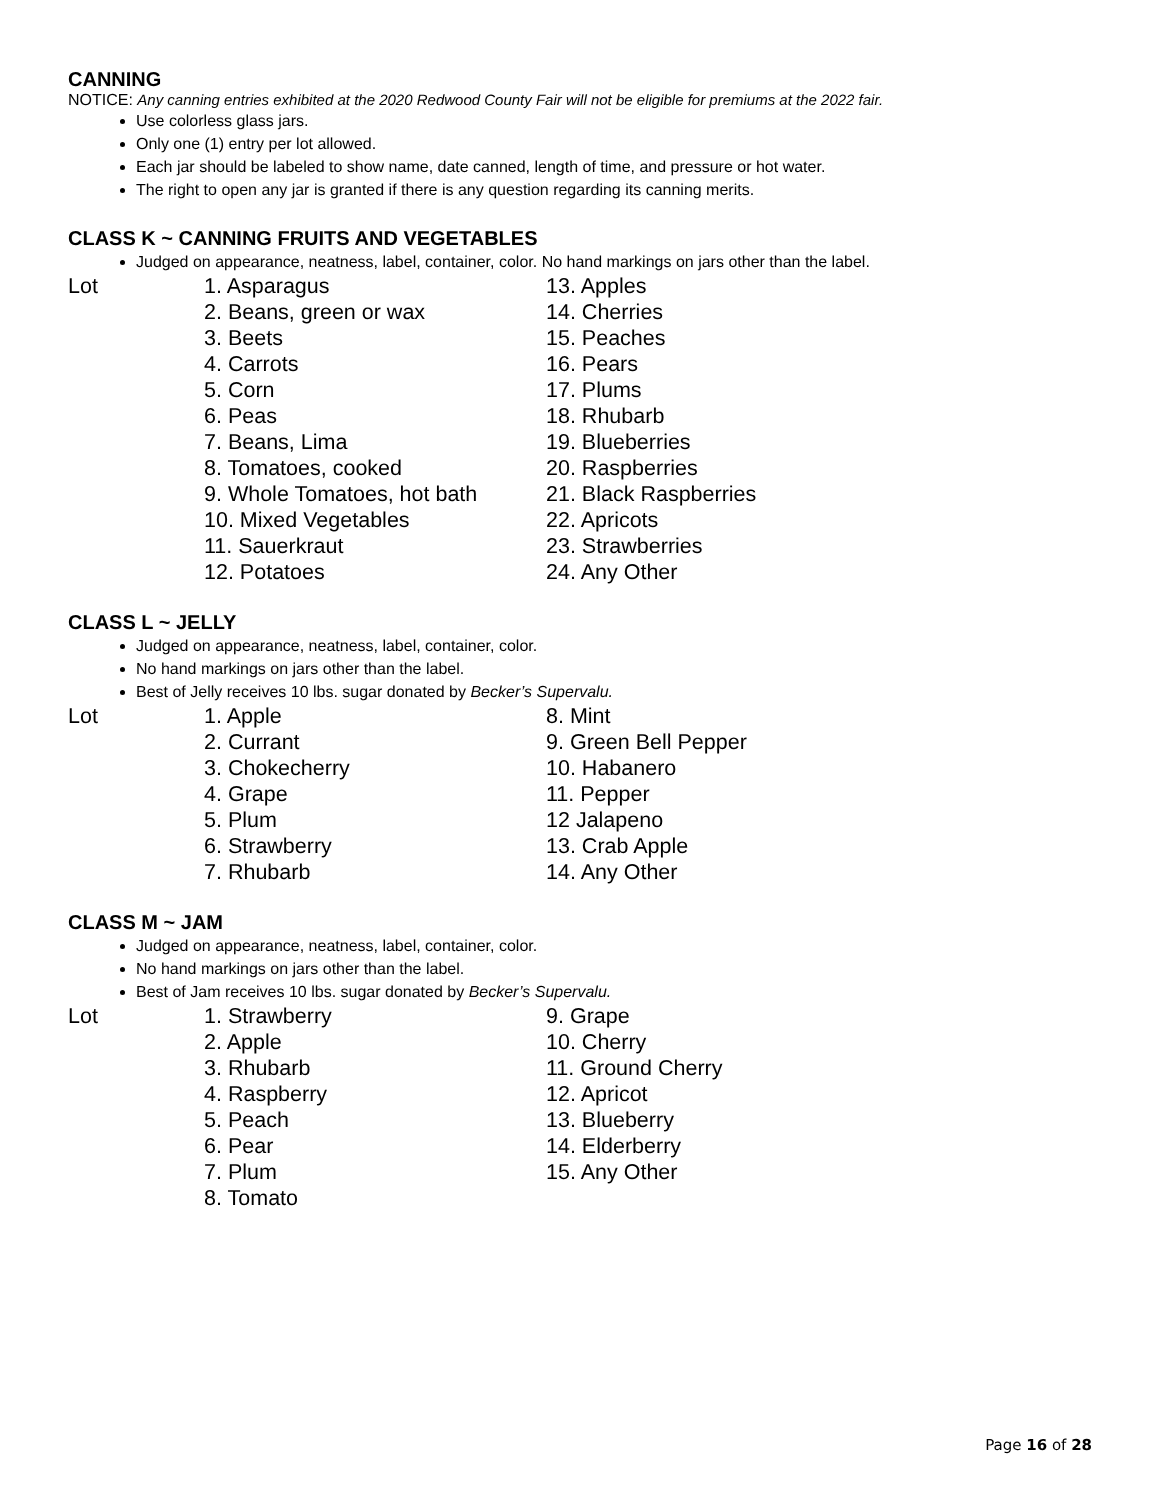CANNING
NOTICE: Any canning entries exhibited at the 2020 Redwood County Fair will not be eligible for premiums at the 2022 fair.
Use colorless glass jars.
Only one (1) entry per lot allowed.
Each jar should be labeled to show name, date canned, length of time, and pressure or hot water.
The right to open any jar is granted if there is any question regarding its canning merits.
CLASS K ~ CANNING FRUITS AND VEGETABLES
Judged on appearance, neatness, label, container, color. No hand markings on jars other than the label.
Lot
1. Asparagus
2. Beans, green or wax
3. Beets
4. Carrots
5. Corn
6. Peas
7. Beans, Lima
8. Tomatoes, cooked
9. Whole Tomatoes, hot bath
10. Mixed Vegetables
11. Sauerkraut
12. Potatoes
13. Apples
14. Cherries
15. Peaches
16. Pears
17. Plums
18. Rhubarb
19. Blueberries
20. Raspberries
21. Black Raspberries
22. Apricots
23. Strawberries
24. Any Other
CLASS L ~ JELLY
Judged on appearance, neatness, label, container, color.
No hand markings on jars other than the label.
Best of Jelly receives 10 lbs. sugar donated by Becker’s Supervalu.
Lot
1. Apple
2. Currant
3. Chokecherry
4. Grape
5. Plum
6. Strawberry
7. Rhubarb
8. Mint
9. Green Bell Pepper
10. Habanero
11. Pepper
12 Jalapeno
13. Crab Apple
14. Any Other
CLASS M ~ JAM
Judged on appearance, neatness, label, container, color.
No hand markings on jars other than the label.
Best of Jam receives 10 lbs. sugar donated by Becker’s Supervalu.
Lot
1. Strawberry
2. Apple
3. Rhubarb
4. Raspberry
5. Peach
6. Pear
7. Plum
8. Tomato
9. Grape
10. Cherry
11. Ground Cherry
12. Apricot
13. Blueberry
14. Elderberry
15. Any Other
Page 16 of 28